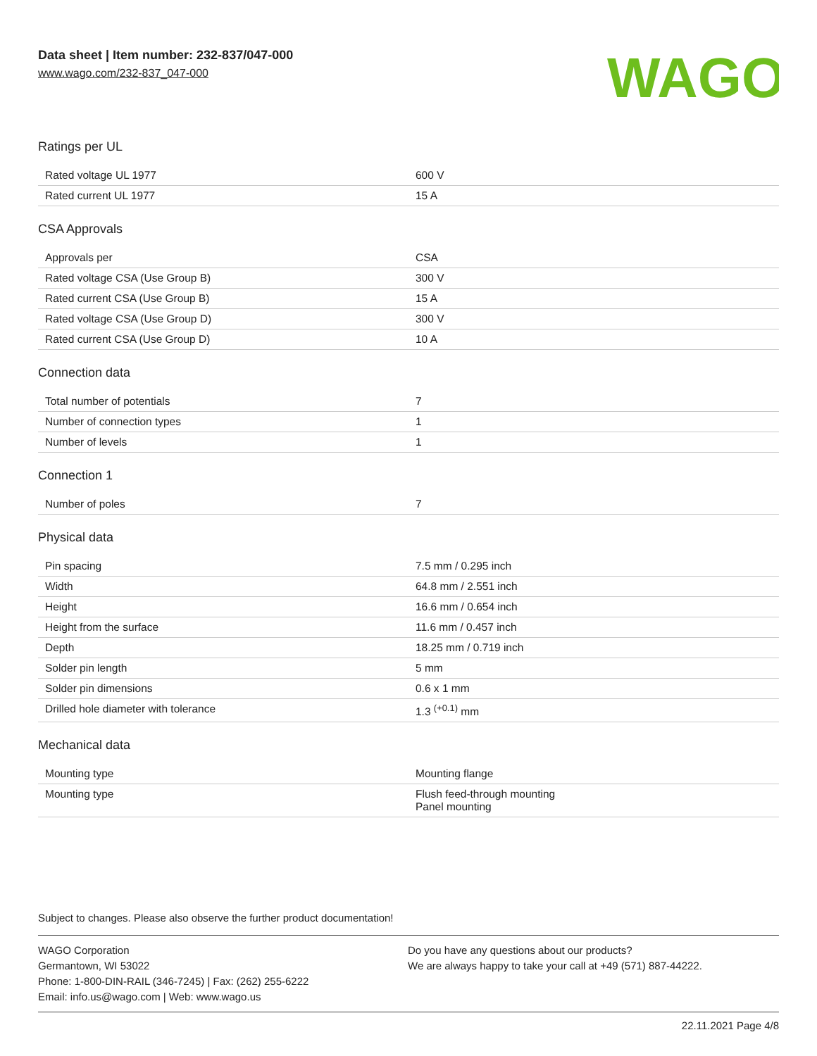Data sheet | Item number: 232-837/047-000
www.wago.com/232-837_047-000
WAGO
Ratings per UL
| Rated voltage UL 1977 | 600 V |
| Rated current UL 1977 | 15 A |
CSA Approvals
| Approvals per | CSA |
| Rated voltage CSA (Use Group B) | 300 V |
| Rated current CSA (Use Group B) | 15 A |
| Rated voltage CSA (Use Group D) | 300 V |
| Rated current CSA (Use Group D) | 10 A |
Connection data
| Total number of potentials | 7 |
| Number of connection types | 1 |
| Number of levels | 1 |
Connection 1
| Number of poles | 7 |
Physical data
| Pin spacing | 7.5 mm / 0.295 inch |
| Width | 64.8 mm / 2.551 inch |
| Height | 16.6 mm / 0.654 inch |
| Height from the surface | 11.6 mm / 0.457 inch |
| Depth | 18.25 mm / 0.719 inch |
| Solder pin length | 5 mm |
| Solder pin dimensions | 0.6 x 1 mm |
| Drilled hole diameter with tolerance | 1.3 <sup>(+0.1)</sup> mm |
Mechanical data
| Mounting type | Mounting flange |
| Mounting type | Flush feed-through mounting Panel mounting |
Subject to changes. Please also observe the further product documentation!
WAGO Corporation
Germantown, WI 53022
Phone: 1-800-DIN-RAIL (346-7245) | Fax: (262) 255-6222
Email: info.us@wago.com | Web: www.wago.us
Do you have any questions about our products?
We are always happy to take your call at +49 (571) 887-44222.
22.11.2021 Page 4/8